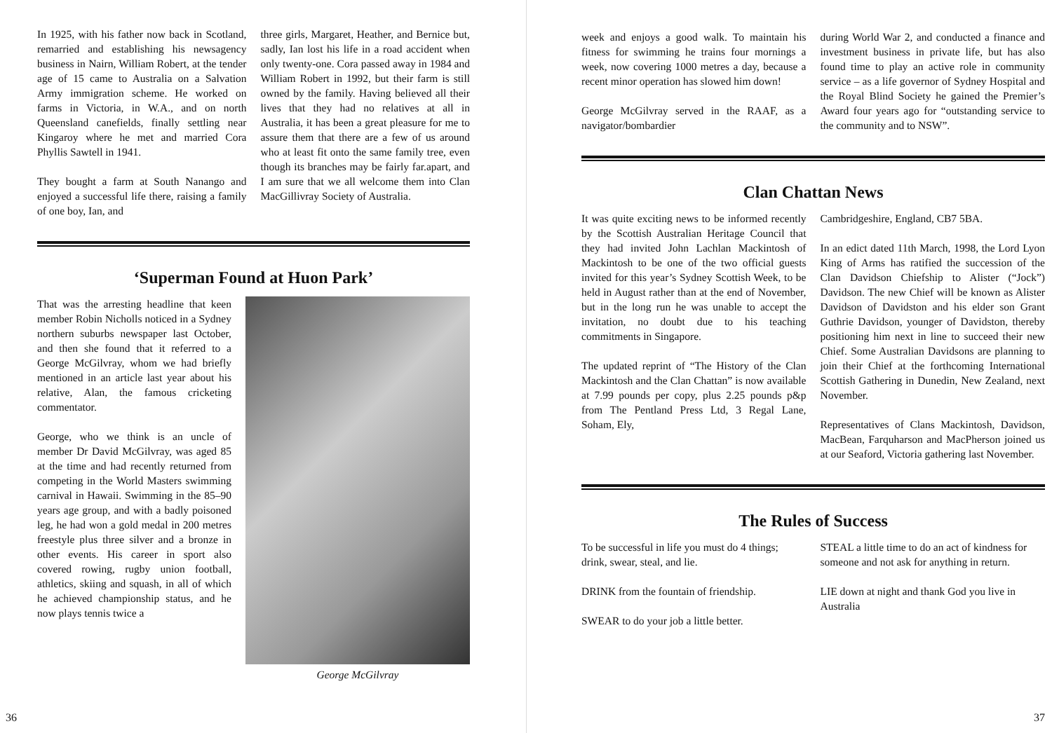In 1925, with his father now back in Scotland, remarried and establishing his newsagency business in Nairn, William Robert, at the tender age of 15 came to Australia on a Salvation Army immigration scheme. He worked on farms in Victoria, in W.A., and on north Queensland canefields, finally settling near Kingaroy where he met and married Cora Phyllis Sawtell in 1941.
They bought a farm at South Nanango and enjoyed a successful life there, raising a family of one boy, Ian, and
three girls, Margaret, Heather, and Bernice but, sadly, Ian lost his life in a road accident when only twenty-one. Cora passed away in 1984 and William Robert in 1992, but their farm is still owned by the family. Having believed all their lives that they had no relatives at all in Australia, it has been a great pleasure for me to assure them that there are a few of us around who at least fit onto the same family tree, even though its branches may be fairly far.apart, and I am sure that we all welcome them into Clan MacGillivray Society of Australia.
‘Superman Found at Huon Park’
That was the arresting headline that keen member Robin Nicholls noticed in a Sydney northern suburbs newspaper last October, and then she found that it referred to a George McGilvray, whom we had briefly mentioned in an article last year about his relative, Alan, the famous cricketing commentator.
George, who we think is an uncle of member Dr David McGilvray, was aged 85 at the time and had recently returned from competing in the World Masters swimming carnival in Hawaii. Swimming in the 85–90 years age group, and with a badly poisoned leg, he had won a gold medal in 200 metres freestyle plus three silver and a bronze in other events. His career in sport also covered rowing, rugby union football, athletics, skiing and squash, in all of which he achieved championship status, and he now plays tennis twice a
George McGilvray
36
week and enjoys a good walk. To maintain his fitness for swimming he trains four mornings a week, now covering 1000 metres a day, because a recent minor operation has slowed him down!
George McGilvray served in the RAAF, as a navigator/bombardier
during World War 2, and conducted a finance and investment business in private life, but has also found time to play an active role in community service – as a life governor of Sydney Hospital and the Royal Blind Society he gained the Premier’s Award four years ago for “outstanding service to the community and to NSW”.
Clan Chattan News
It was quite exciting news to be informed recently by the Scottish Australian Heritage Council that they had invited John Lachlan Mackintosh of Mackintosh to be one of the two official guests invited for this year’s Sydney Scottish Week, to be held in August rather than at the end of November, but in the long run he was unable to accept the invitation, no doubt due to his teaching commitments in Singapore.
The updated reprint of “The History of the Clan Mackintosh and the Clan Chattan” is now available at 7.99 pounds per copy, plus 2.25 pounds p&p from The Pentland Press Ltd, 3 Regal Lane, Soham, Ely,
Cambridgeshire, England, CB7 5BA.
In an edict dated 11th March, 1998, the Lord Lyon King of Arms has ratified the succession of the Clan Davidson Chiefship to Alister (“Jock”) Davidson. The new Chief will be known as Alister Davidson of Davidston and his elder son Grant Guthrie Davidson, younger of Davidston, thereby positioning him next in line to succeed their new Chief. Some Australian Davidsons are planning to join their Chief at the forthcoming International Scottish Gathering in Dunedin, New Zealand, next November.
Representatives of Clans Mackintosh, Davidson, MacBean, Farquharson and MacPherson joined us at our Seaford, Victoria gathering last November.
The Rules of Success
To be successful in life you must do 4 things; drink, swear, steal, and lie.
DRINK from the fountain of friendship.
SWEAR to do your job a little better.
STEAL a little time to do an act of kindness for someone and not ask for anything in return.
LIE down at night and thank God you live in Australia
37